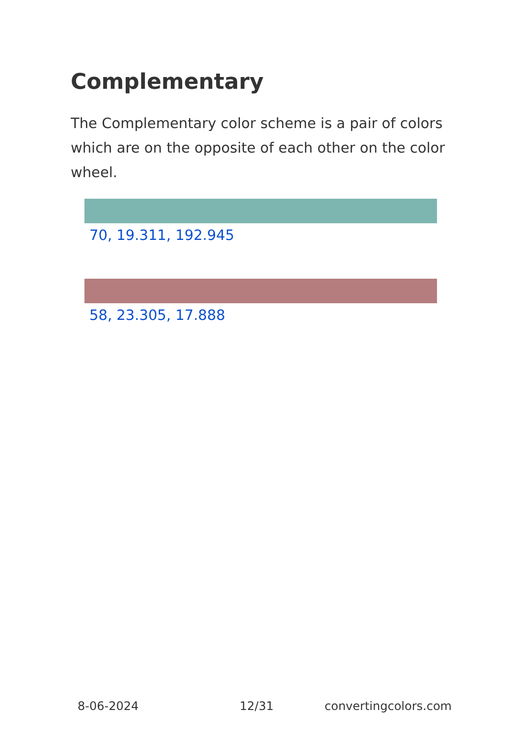Complementary
The Complementary color scheme is a pair of colors which are on the opposite of each other on the color wheel.
70, 19.311, 192.945
58, 23.305, 17.888
8-06-2024 12/31 convertingcolors.com